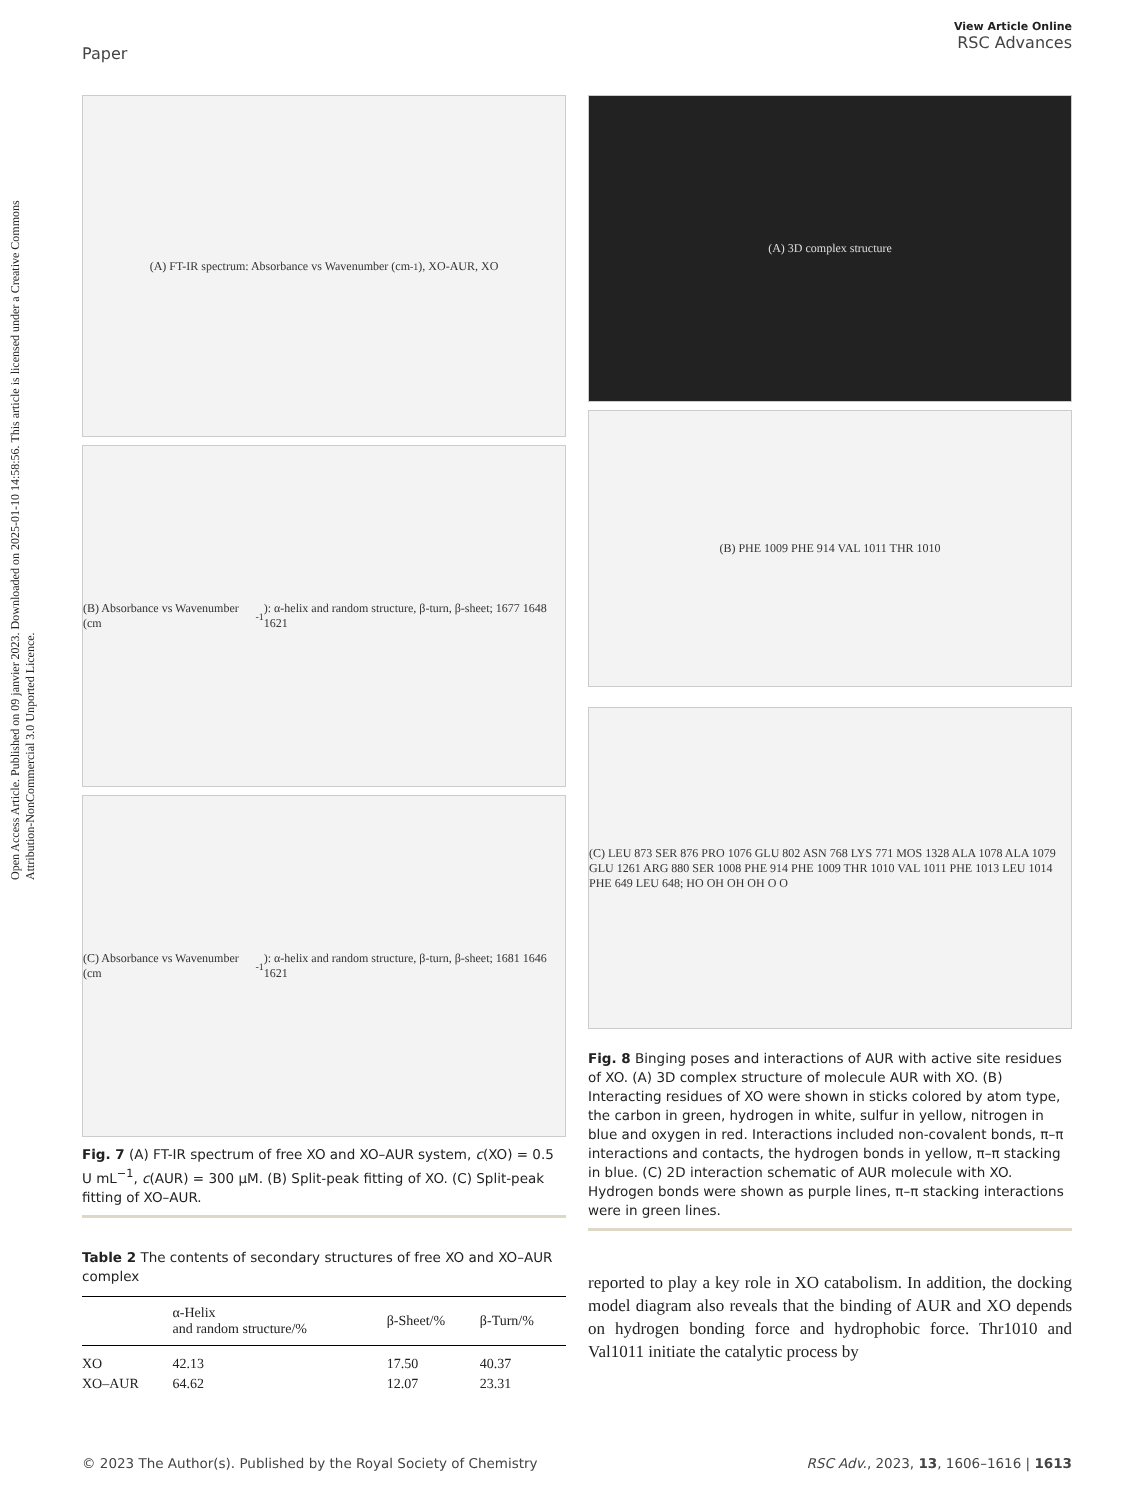Open Access Article. Published on 09 janvier 2023. Downloaded on 2025-01-10 14:58:56. This article is licensed under a Creative Commons Attribution-NonCommercial 3.0 Unported Licence.
Paper
View Article Online
RSC Advances
(A) FT-IR spectrum: Absorbance vs Wavenumber (cm<sup>-1</sup>), XO-AUR, XO
(B) Absorbance vs Wavenumber (cm<sup>-1</sup>): α-helix and random structure, β-turn, β-sheet; 1677 1648 1621
(C) Absorbance vs Wavenumber (cm<sup>-1</sup>): α-helix and random structure, β-turn, β-sheet; 1681 1646 1621
Fig. 7 (A) FT-IR spectrum of free XO and XO–AUR system, c(XO) = 0.5 U mL<sup>−1</sup>, c(AUR) = 300 μM. (B) Split-peak fitting of XO. (C) Split-peak fitting of XO–AUR.
Table 2 The contents of secondary structures of free XO and XO–AUR complex
| | α-Helix and random structure/% | β-Sheet/% | β-Turn/% |
| --- | --- | --- | --- |
| XO | 42.13 | 17.50 | 40.37 |
| XO–AUR | 64.62 | 12.07 | 23.31 |
(A) 3D complex structure
(B) PHE 1009 PHE 914 VAL 1011 THR 1010
(C) LEU 873 SER 876 PRO 1076 GLU 802 ASN 768 LYS 771 MOS 1328 ALA 1078 ALA 1079 GLU 1261 ARG 880 SER 1008 PHE 914 PHE 1009 THR 1010 VAL 1011 PHE 1013 LEU 1014 PHE 649 LEU 648; HO OH OH OH O O
Fig. 8 Binging poses and interactions of AUR with active site residues of XO. (A) 3D complex structure of molecule AUR with XO. (B) Interacting residues of XO were shown in sticks colored by atom type, the carbon in green, hydrogen in white, sulfur in yellow, nitrogen in blue and oxygen in red. Interactions included non-covalent bonds, π–π interactions and contacts, the hydrogen bonds in yellow, π–π stacking in blue. (C) 2D interaction schematic of AUR molecule with XO. Hydrogen bonds were shown as purple lines, π–π stacking interactions were in green lines.
reported to play a key role in XO catabolism. In addition, the docking model diagram also reveals that the binding of AUR and XO depends on hydrogen bonding force and hydrophobic force. Thr1010 and Val1011 initiate the catalytic process by
© 2023 The Author(s). Published by the Royal Society of Chemistry
RSC Adv., 2023, 13, 1606–1616 | 1613